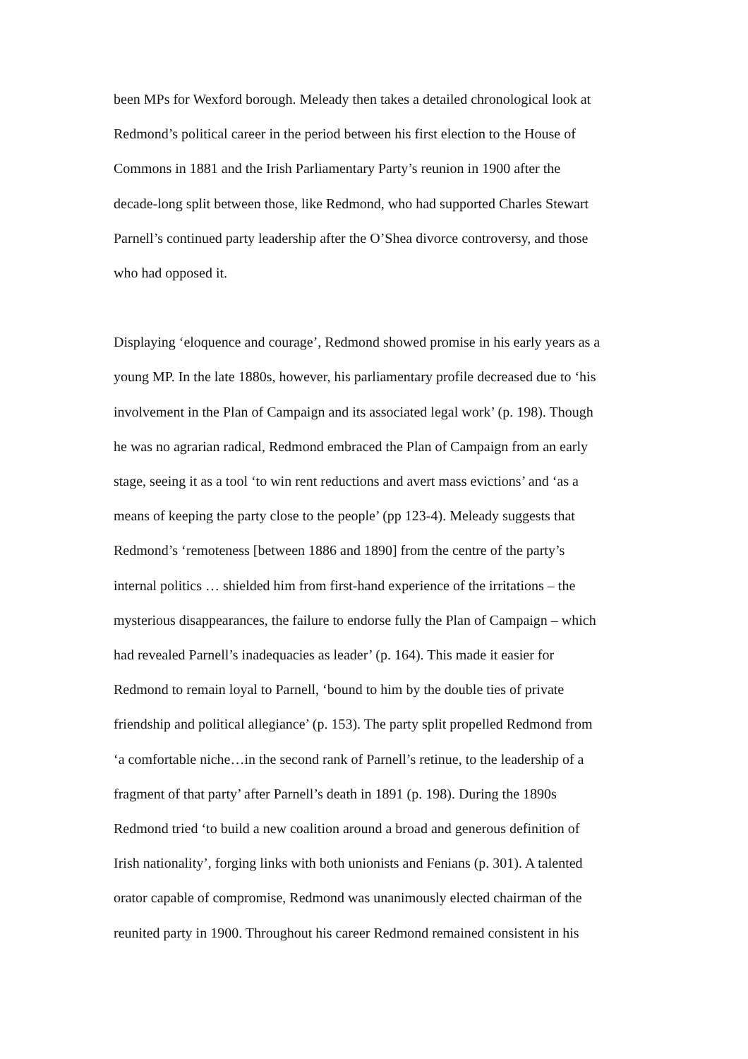been MPs for Wexford borough. Meleady then takes a detailed chronological look at
Redmond’s political career in the period between his first election to the House of
Commons in 1881 and the Irish Parliamentary Party’s reunion in 1900 after the
decade-long split between those, like Redmond, who had supported Charles Stewart
Parnell’s continued party leadership after the O’Shea divorce controversy, and those
who had opposed it.
Displaying ‘eloquence and courage’, Redmond showed promise in his early years as a
young MP. In the late 1880s, however, his parliamentary profile decreased due to ‘his
involvement in the Plan of Campaign and its associated legal work’ (p. 198). Though
he was no agrarian radical, Redmond embraced the Plan of Campaign from an early
stage, seeing it as a tool ‘to win rent reductions and avert mass evictions’ and ‘as a
means of keeping the party close to the people’ (pp 123-4). Meleady suggests that
Redmond’s ‘remoteness [between 1886 and 1890] from the centre of the party’s
internal politics … shielded him from first-hand experience of the irritations – the
mysterious disappearances, the failure to endorse fully the Plan of Campaign – which
had revealed Parnell’s inadequacies as leader’ (p. 164). This made it easier for
Redmond to remain loyal to Parnell, ‘bound to him by the double ties of private
friendship and political allegiance’ (p. 153). The party split propelled Redmond from
‘a comfortable niche…in the second rank of Parnell’s retinue, to the leadership of a
fragment of that party’ after Parnell’s death in 1891 (p. 198). During the 1890s
Redmond tried ‘to build a new coalition around a broad and generous definition of
Irish nationality’, forging links with both unionists and Fenians (p. 301). A talented
orator capable of compromise, Redmond was unanimously elected chairman of the
reunited party in 1900. Throughout his career Redmond remained consistent in his